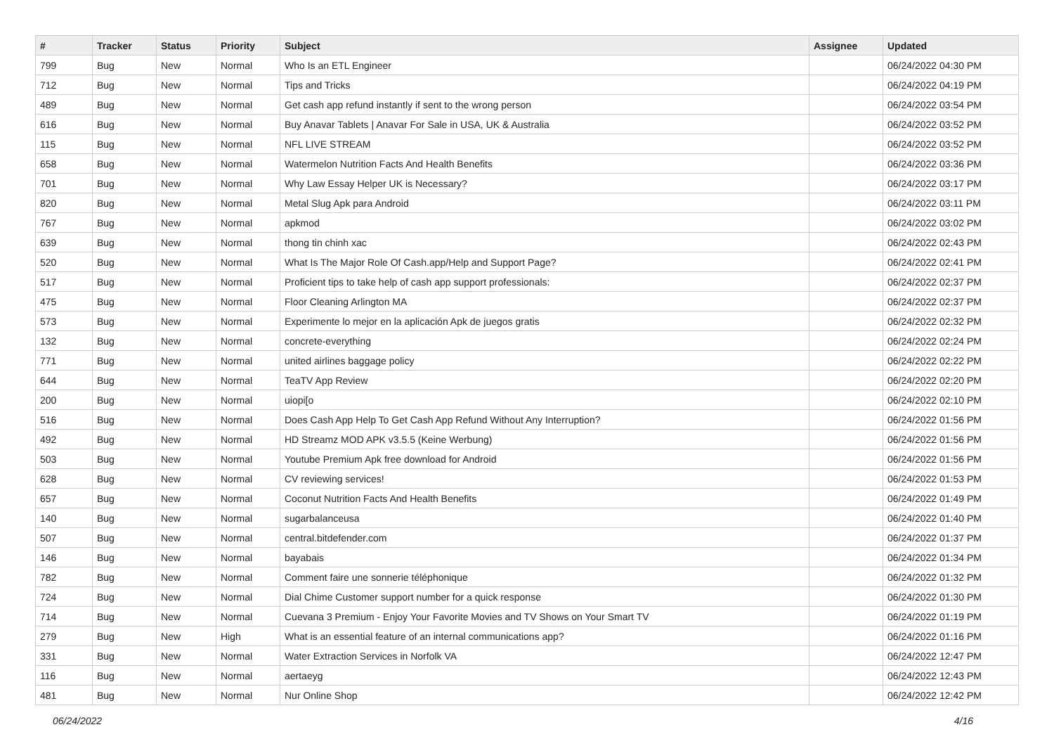| # | Tracker | Status | Priority | Subject | Assignee | Updated |
| --- | --- | --- | --- | --- | --- | --- |
| 799 | Bug | New | Normal | Who Is an ETL Engineer | | 06/24/2022 04:30 PM |
| 712 | Bug | New | Normal | Tips and Tricks | | 06/24/2022 04:19 PM |
| 489 | Bug | New | Normal | Get cash app refund instantly if sent to the wrong person | | 06/24/2022 03:54 PM |
| 616 | Bug | New | Normal | Buy Anavar Tablets / Anavar For Sale in USA, UK & Australia | | 06/24/2022 03:52 PM |
| 115 | Bug | New | Normal | NFL LIVE STREAM | | 06/24/2022 03:52 PM |
| 658 | Bug | New | Normal | Watermelon Nutrition Facts And Health Benefits | | 06/24/2022 03:36 PM |
| 701 | Bug | New | Normal | Why Law Essay Helper UK is Necessary? | | 06/24/2022 03:17 PM |
| 820 | Bug | New | Normal | Metal Slug Apk para Android | | 06/24/2022 03:11 PM |
| 767 | Bug | New | Normal | apkmod | | 06/24/2022 03:02 PM |
| 639 | Bug | New | Normal | thong tin chinh xac | | 06/24/2022 02:43 PM |
| 520 | Bug | New | Normal | What Is The Major Role Of Cash.app/Help and Support Page? | | 06/24/2022 02:41 PM |
| 517 | Bug | New | Normal | Proficient tips to take help of cash app support professionals: | | 06/24/2022 02:37 PM |
| 475 | Bug | New | Normal | Floor Cleaning Arlington MA | | 06/24/2022 02:37 PM |
| 573 | Bug | New | Normal | Experimente lo mejor en la aplicación Apk de juegos gratis | | 06/24/2022 02:32 PM |
| 132 | Bug | New | Normal | concrete-everything | | 06/24/2022 02:24 PM |
| 771 | Bug | New | Normal | united airlines baggage policy | | 06/24/2022 02:22 PM |
| 644 | Bug | New | Normal | TeaTV App Review | | 06/24/2022 02:20 PM |
| 200 | Bug | New | Normal | uiopi[o | | 06/24/2022 02:10 PM |
| 516 | Bug | New | Normal | Does Cash App Help To Get Cash App Refund Without Any Interruption? | | 06/24/2022 01:56 PM |
| 492 | Bug | New | Normal | HD Streamz MOD APK v3.5.5 (Keine Werbung) | | 06/24/2022 01:56 PM |
| 503 | Bug | New | Normal | Youtube Premium Apk free download for Android | | 06/24/2022 01:56 PM |
| 628 | Bug | New | Normal | CV reviewing services! | | 06/24/2022 01:53 PM |
| 657 | Bug | New | Normal | Coconut Nutrition Facts And Health Benefits | | 06/24/2022 01:49 PM |
| 140 | Bug | New | Normal | sugarbalanceusa | | 06/24/2022 01:40 PM |
| 507 | Bug | New | Normal | central.bitdefender.com | | 06/24/2022 01:37 PM |
| 146 | Bug | New | Normal | bayabais | | 06/24/2022 01:34 PM |
| 782 | Bug | New | Normal | Comment faire une sonnerie téléphonique | | 06/24/2022 01:32 PM |
| 724 | Bug | New | Normal | Dial Chime Customer support number for a quick response | | 06/24/2022 01:30 PM |
| 714 | Bug | New | Normal | Cuevana 3 Premium - Enjoy Your Favorite Movies and TV Shows on Your Smart TV | | 06/24/2022 01:19 PM |
| 279 | Bug | New | High | What is an essential feature of an internal communications app? | | 06/24/2022 01:16 PM |
| 331 | Bug | New | Normal | Water Extraction Services in Norfolk VA | | 06/24/2022 12:47 PM |
| 116 | Bug | New | Normal | aertaeyg | | 06/24/2022 12:43 PM |
| 481 | Bug | New | Normal | Nur Online Shop | | 06/24/2022 12:42 PM |
06/24/2022 4/16